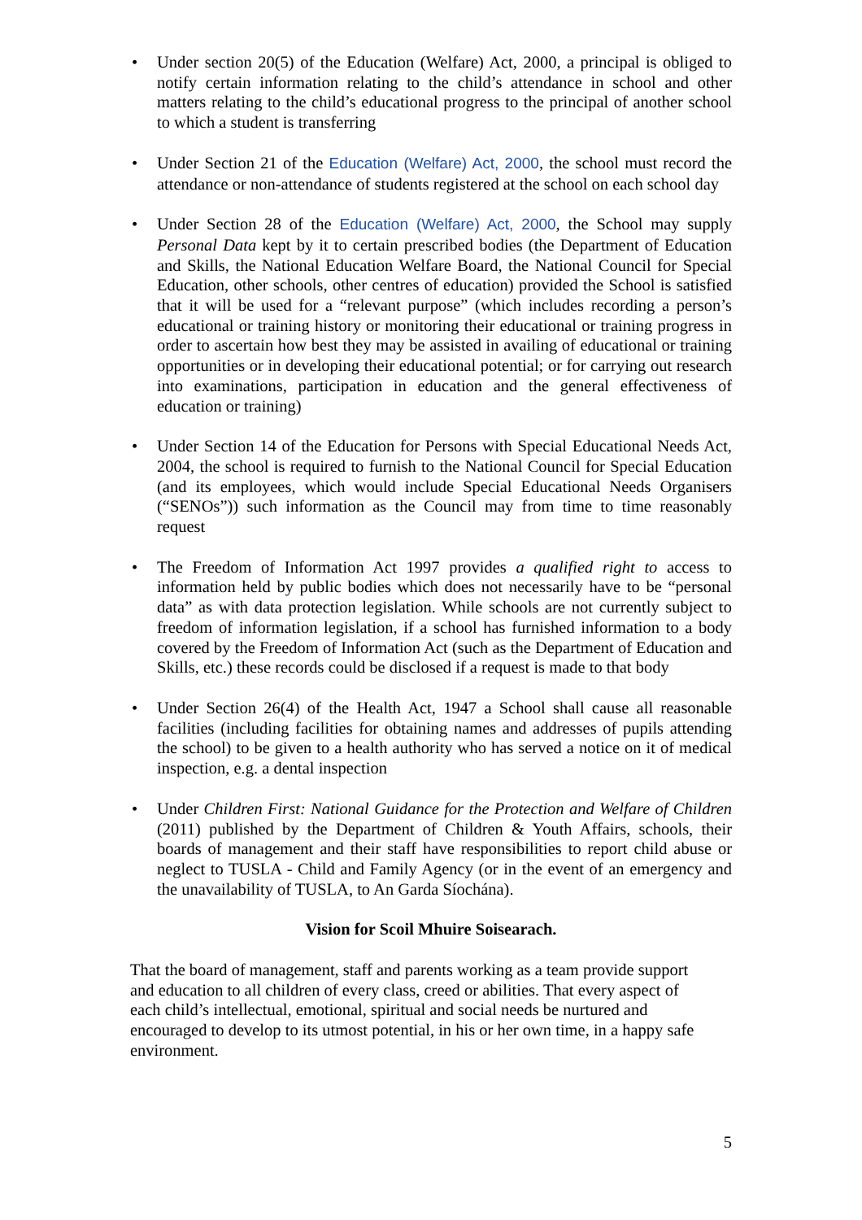• Under section 20(5) of the Education (Welfare) Act, 2000, a principal is obliged to notify certain information relating to the child’s attendance in school and other matters relating to the child’s educational progress to the principal of another school to which a student is transferring
• Under Section 21 of the Education (Welfare) Act, 2000, the school must record the attendance or non-attendance of students registered at the school on each school day
• Under Section 28 of the Education (Welfare) Act, 2000, the School may supply Personal Data kept by it to certain prescribed bodies (the Department of Education and Skills, the National Education Welfare Board, the National Council for Special Education, other schools, other centres of education) provided the School is satisfied that it will be used for a “relevant purpose” (which includes recording a person’s educational or training history or monitoring their educational or training progress in order to ascertain how best they may be assisted in availing of educational or training opportunities or in developing their educational potential; or for carrying out research into examinations, participation in education and the general effectiveness of education or training)
• Under Section 14 of the Education for Persons with Special Educational Needs Act, 2004, the school is required to furnish to the National Council for Special Education (and its employees, which would include Special Educational Needs Organisers (“SENOs”)) such information as the Council may from time to time reasonably request
• The Freedom of Information Act 1997 provides a qualified right to access to information held by public bodies which does not necessarily have to be “personal data” as with data protection legislation. While schools are not currently subject to freedom of information legislation, if a school has furnished information to a body covered by the Freedom of Information Act (such as the Department of Education and Skills, etc.) these records could be disclosed if a request is made to that body
• Under Section 26(4) of the Health Act, 1947 a School shall cause all reasonable facilities (including facilities for obtaining names and addresses of pupils attending the school) to be given to a health authority who has served a notice on it of medical inspection, e.g. a dental inspection
• Under Children First: National Guidance for the Protection and Welfare of Children (2011) published by the Department of Children & Youth Affairs, schools, their boards of management and their staff have responsibilities to report child abuse or neglect to TUSLA - Child and Family Agency (or in the event of an emergency and the unavailability of TUSLA, to An Garda Síochána).
Vision for Scoil Mhuire Soisearach.
That the board of management, staff and parents working as a team provide support
and education to all children of every class, creed or abilities. That every aspect of
each child’s intellectual, emotional, spiritual and social needs be nurtured and
encouraged to develop to its utmost potential, in his or her own time, in a happy safe
environment.
5